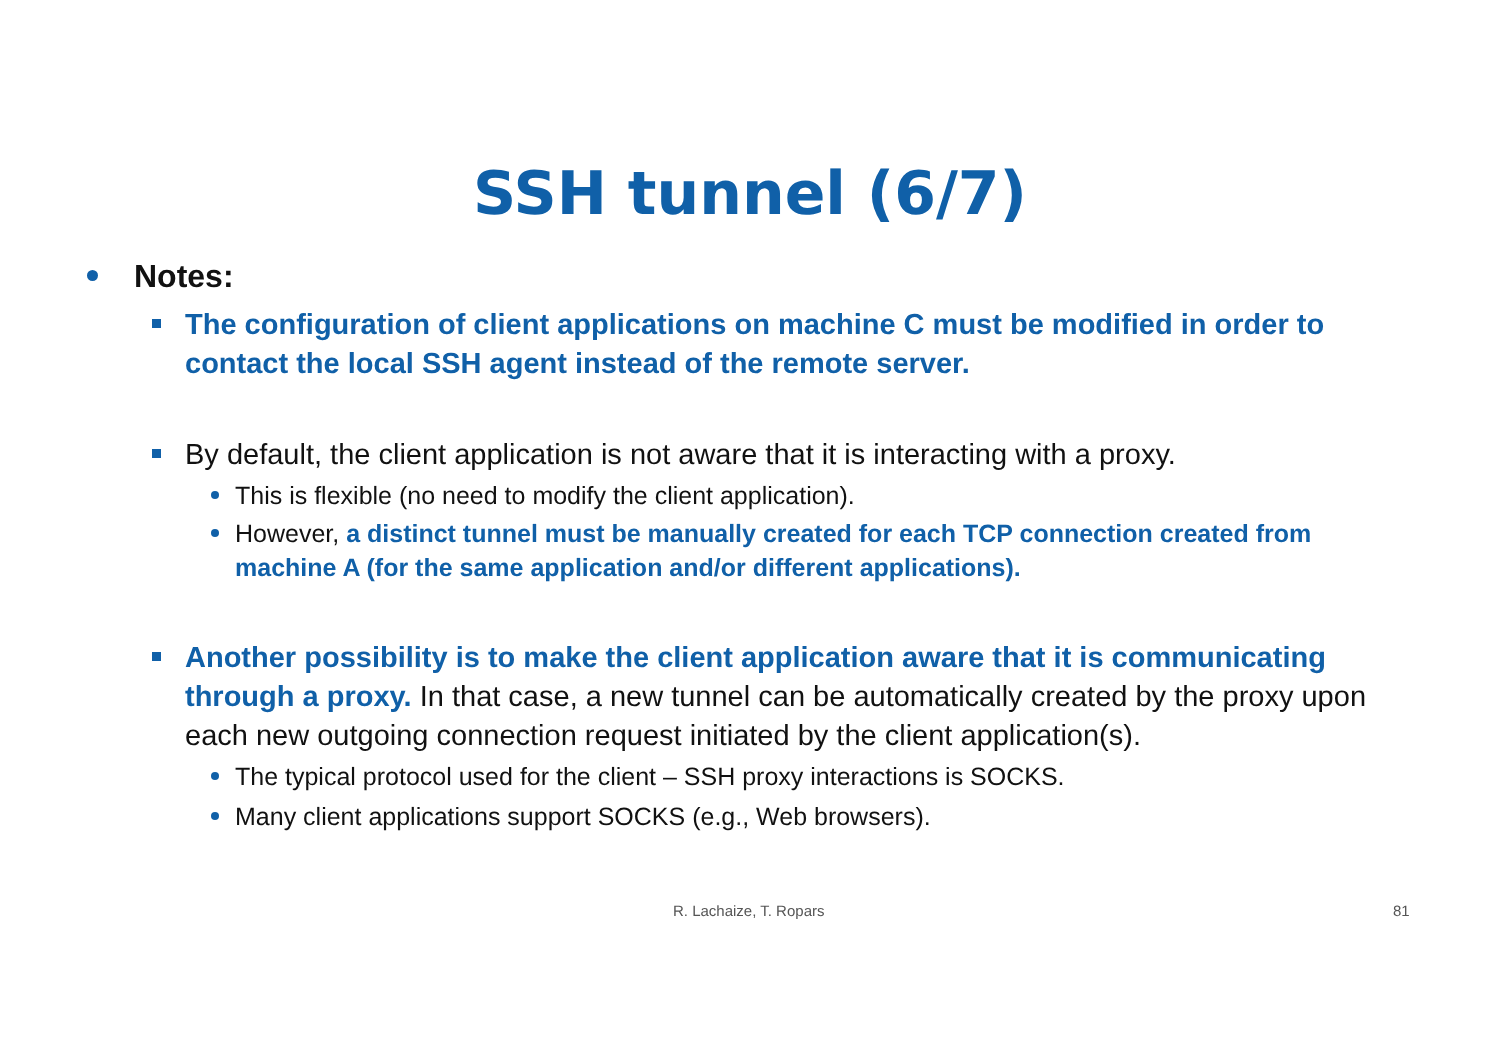SSH tunnel (6/7)
Notes:
The configuration of client applications on machine C must be modified in order to contact the local SSH agent instead of the remote server.
By default, the client application is not aware that it is interacting with a proxy.
This is flexible (no need to modify the client application).
However, a distinct tunnel must be manually created for each TCP connection created from machine A (for the same application and/or different applications).
Another possibility is to make the client application aware that it is communicating through a proxy. In that case, a new tunnel can be automatically created by the proxy upon each new outgoing connection request initiated by the client application(s).
The typical protocol used for the client – SSH proxy interactions is SOCKS.
Many client applications support SOCKS (e.g., Web browsers).
R. Lachaize, T. Ropars 81